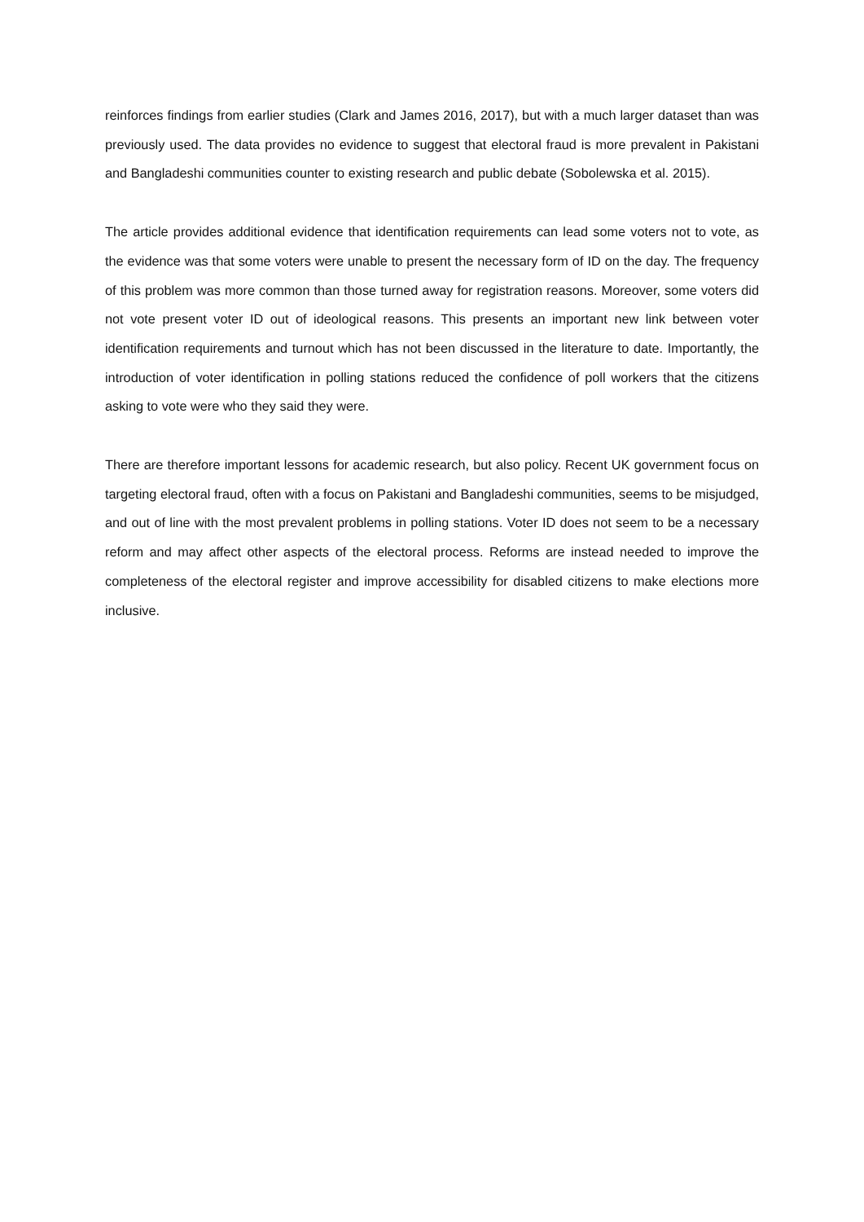reinforces findings from earlier studies (Clark and James 2016, 2017), but with a much larger dataset than was previously used. The data provides no evidence to suggest that electoral fraud is more prevalent in Pakistani and Bangladeshi communities counter to existing research and public debate (Sobolewska et al. 2015).
The article provides additional evidence that identification requirements can lead some voters not to vote, as the evidence was that some voters were unable to present the necessary form of ID on the day. The frequency of this problem was more common than those turned away for registration reasons. Moreover, some voters did not vote present voter ID out of ideological reasons. This presents an important new link between voter identification requirements and turnout which has not been discussed in the literature to date. Importantly, the introduction of voter identification in polling stations reduced the confidence of poll workers that the citizens asking to vote were who they said they were.
There are therefore important lessons for academic research, but also policy. Recent UK government focus on targeting electoral fraud, often with a focus on Pakistani and Bangladeshi communities, seems to be misjudged, and out of line with the most prevalent problems in polling stations. Voter ID does not seem to be a necessary reform and may affect other aspects of the electoral process. Reforms are instead needed to improve the completeness of the electoral register and improve accessibility for disabled citizens to make elections more inclusive.